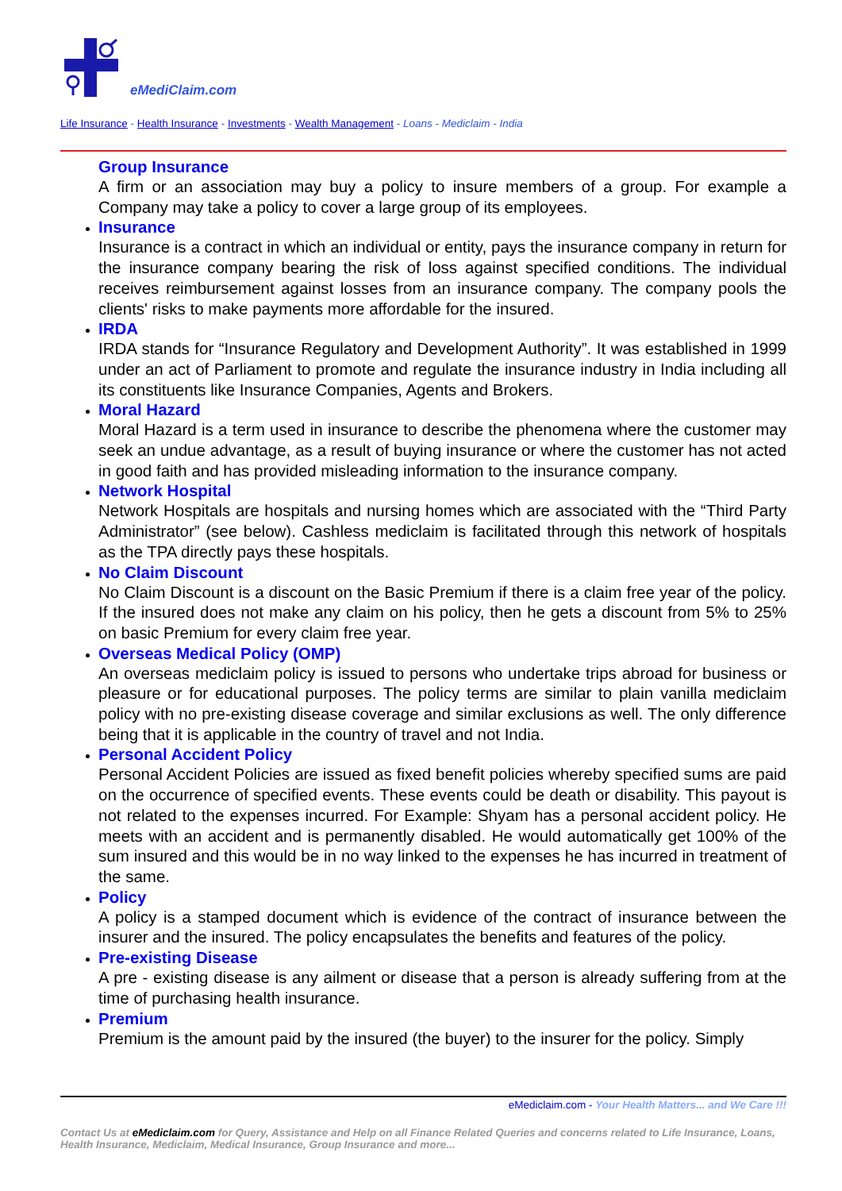eMediClaim.com
Life Insurance - Health Insurance - Investments - Wealth Management - Loans - Mediclaim - India
Group Insurance
A firm or an association may buy a policy to insure members of a group. For example a Company may take a policy to cover a large group of its employees.
Insurance
Insurance is a contract in which an individual or entity, pays the insurance company in return for the insurance company bearing the risk of loss against specified conditions. The individual receives reimbursement against losses from an insurance company. The company pools the clients' risks to make payments more affordable for the insured.
IRDA
IRDA stands for “Insurance Regulatory and Development Authority”. It was established in 1999 under an act of Parliament to promote and regulate the insurance industry in India including all its constituents like Insurance Companies, Agents and Brokers.
Moral Hazard
Moral Hazard is a term used in insurance to describe the phenomena where the customer may seek an undue advantage, as a result of buying insurance or where the customer has not acted in good faith and has provided misleading information to the insurance company.
Network Hospital
Network Hospitals are hospitals and nursing homes which are associated with the “Third Party Administrator” (see below). Cashless mediclaim is facilitated through this network of hospitals as the TPA directly pays these hospitals.
No Claim Discount
No Claim Discount is a discount on the Basic Premium if there is a claim free year of the policy. If the insured does not make any claim on his policy, then he gets a discount from 5% to 25% on basic Premium for every claim free year.
Overseas Medical Policy (OMP)
An overseas mediclaim policy is issued to persons who undertake trips abroad for business or pleasure or for educational purposes. The policy terms are similar to plain vanilla mediclaim policy with no pre-existing disease coverage and similar exclusions as well. The only difference being that it is applicable in the country of travel and not India.
Personal Accident Policy
Personal Accident Policies are issued as fixed benefit policies whereby specified sums are paid on the occurrence of specified events. These events could be death or disability. This payout is not related to the expenses incurred. For Example: Shyam has a personal accident policy. He meets with an accident and is permanently disabled. He would automatically get 100% of the sum insured and this would be in no way linked to the expenses he has incurred in treatment of the same.
Policy
A policy is a stamped document which is evidence of the contract of insurance between the insurer and the insured. The policy encapsulates the benefits and features of the policy.
Pre-existing Disease
A pre - existing disease is any ailment or disease that a person is already suffering from at the time of purchasing health insurance.
Premium
Premium is the amount paid by the insured (the buyer) to the insurer for the policy. Simply
eMediclaim.com - Your Health Matters... and We Care !!!
Contact Us at eMediclaim.com for Query, Assistance and Help on all Finance Related Queries and concerns related to Life Insurance, Loans, Health Insurance, Mediclaim, Medical Insurance, Group Insurance and more...